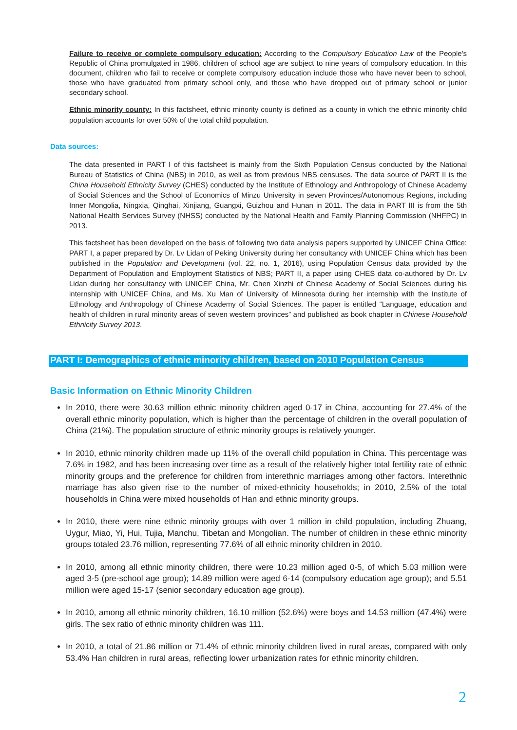Failure to receive or complete compulsory education: According to the Compulsory Education Law of the People's Republic of China promulgated in 1986, children of school age are subject to nine years of compulsory education. In this document, children who fail to receive or complete compulsory education include those who have never been to school, those who have graduated from primary school only, and those who have dropped out of primary school or junior secondary school.
Ethnic minority county: In this factsheet, ethnic minority county is defined as a county in which the ethnic minority child population accounts for over 50% of the total child population.
Data sources:
The data presented in PART I of this factsheet is mainly from the Sixth Population Census conducted by the National Bureau of Statistics of China (NBS) in 2010, as well as from previous NBS censuses. The data source of PART II is the China Household Ethnicity Survey (CHES) conducted by the Institute of Ethnology and Anthropology of Chinese Academy of Social Sciences and the School of Economics of Minzu University in seven Provinces/Autonomous Regions, including Inner Mongolia, Ningxia, Qinghai, Xinjiang, Guangxi, Guizhou and Hunan in 2011. The data in PART III is from the 5th National Health Services Survey (NHSS) conducted by the National Health and Family Planning Commission (NHFPC) in 2013.
This factsheet has been developed on the basis of following two data analysis papers supported by UNICEF China Office: PART I, a paper prepared by Dr. Lv Lidan of Peking University during her consultancy with UNICEF China which has been published in the Population and Development (vol. 22, no. 1, 2016), using Population Census data provided by the Department of Population and Employment Statistics of NBS; PART II, a paper using CHES data co-authored by Dr. Lv Lidan during her consultancy with UNICEF China, Mr. Chen Xinzhi of Chinese Academy of Social Sciences during his internship with UNICEF China, and Ms. Xu Man of University of Minnesota during her internship with the Institute of Ethnology and Anthropology of Chinese Academy of Social Sciences. The paper is entitled “Language, education and health of children in rural minority areas of seven western provinces” and published as book chapter in Chinese Household Ethnicity Survey 2013.
PART I: Demographics of ethnic minority children, based on 2010 Population Census
Basic Information on Ethnic Minority Children
In 2010, there were 30.63 million ethnic minority children aged 0-17 in China, accounting for 27.4% of the overall ethnic minority population, which is higher than the percentage of children in the overall population of China (21%). The population structure of ethnic minority groups is relatively younger.
In 2010, ethnic minority children made up 11% of the overall child population in China. This percentage was 7.6% in 1982, and has been increasing over time as a result of the relatively higher total fertility rate of ethnic minority groups and the preference for children from interethnic marriages among other factors. Interethnic marriage has also given rise to the number of mixed-ethnicity households; in 2010, 2.5% of the total households in China were mixed households of Han and ethnic minority groups.
In 2010, there were nine ethnic minority groups with over 1 million in child population, including Zhuang, Uygur, Miao, Yi, Hui, Tujia, Manchu, Tibetan and Mongolian. The number of children in these ethnic minority groups totaled 23.76 million, representing 77.6% of all ethnic minority children in 2010.
In 2010, among all ethnic minority children, there were 10.23 million aged 0-5, of which 5.03 million were aged 3-5 (pre-school age group); 14.89 million were aged 6-14 (compulsory education age group); and 5.51 million were aged 15-17 (senior secondary education age group).
In 2010, among all ethnic minority children, 16.10 million (52.6%) were boys and 14.53 million (47.4%) were girls. The sex ratio of ethnic minority children was 111.
In 2010, a total of 21.86 million or 71.4% of ethnic minority children lived in rural areas, compared with only 53.4% Han children in rural areas, reflecting lower urbanization rates for ethnic minority children.
2